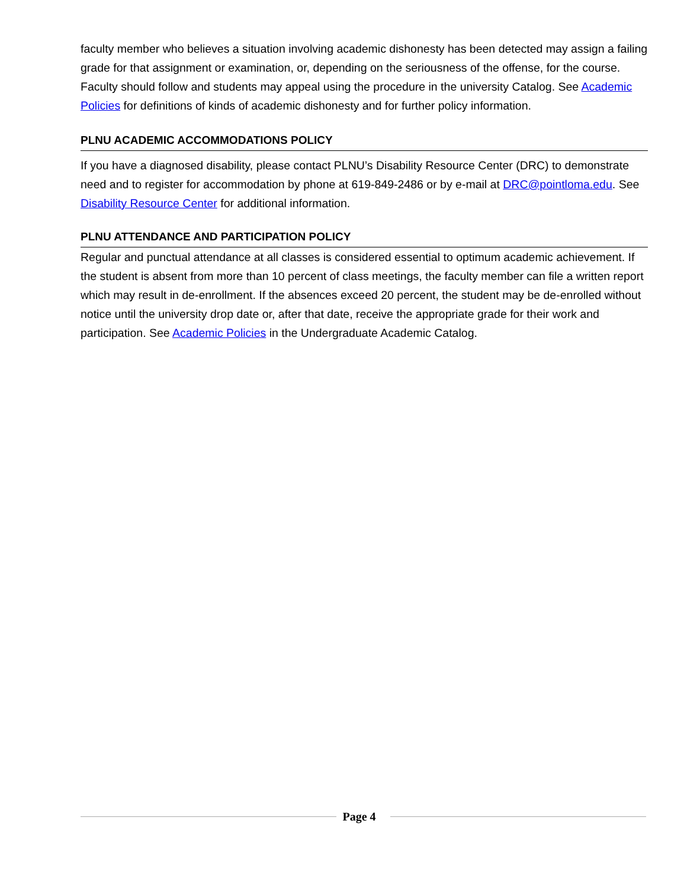faculty member who believes a situation involving academic dishonesty has been detected may assign a failing grade for that assignment or examination, or, depending on the seriousness of the offense, for the course. Faculty should follow and students may appeal using the procedure in the university Catalog. See Academic Policies for definitions of kinds of academic dishonesty and for further policy information.
PLNU ACADEMIC ACCOMMODATIONS POLICY
If you have a diagnosed disability, please contact PLNU’s Disability Resource Center (DRC) to demonstrate need and to register for accommodation by phone at 619-849-2486 or by e-mail at DRC@pointloma.edu. See Disability Resource Center for additional information.
PLNU ATTENDANCE AND PARTICIPATION POLICY
Regular and punctual attendance at all classes is considered essential to optimum academic achievement. If the student is absent from more than 10 percent of class meetings, the faculty member can file a written report which may result in de-enrollment. If the absences exceed 20 percent, the student may be de-enrolled without notice until the university drop date or, after that date, receive the appropriate grade for their work and participation. See Academic Policies in the Undergraduate Academic Catalog.
Page 4